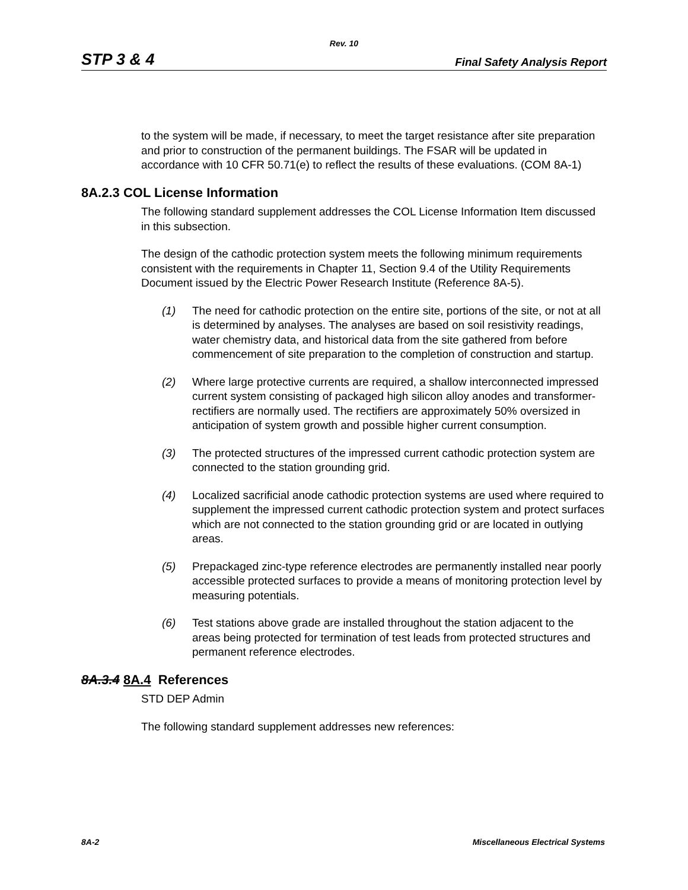Rev. 10
STP 3 & 4 Final Safety Analysis Report
to the system will be made, if necessary, to meet the target resistance after site preparation and prior to construction of the permanent buildings. The FSAR will be updated in accordance with 10 CFR 50.71(e) to reflect the results of these evaluations. (COM 8A-1)
8A.2.3 COL License Information
The following standard supplement addresses the COL License Information Item discussed in this subsection.
The design of the cathodic protection system meets the following minimum requirements consistent with the requirements in Chapter 11, Section 9.4 of the Utility Requirements Document issued by the Electric Power Research Institute (Reference 8A-5).
(1) The need for cathodic protection on the entire site, portions of the site, or not at all is determined by analyses. The analyses are based on soil resistivity readings, water chemistry data, and historical data from the site gathered from before commencement of site preparation to the completion of construction and startup.
(2) Where large protective currents are required, a shallow interconnected impressed current system consisting of packaged high silicon alloy anodes and transformer-rectifiers are normally used. The rectifiers are approximately 50% oversized in anticipation of system growth and possible higher current consumption.
(3) The protected structures of the impressed current cathodic protection system are connected to the station grounding grid.
(4) Localized sacrificial anode cathodic protection systems are used where required to supplement the impressed current cathodic protection system and protect surfaces which are not connected to the station grounding grid or are located in outlying areas.
(5) Prepackaged zinc-type reference electrodes are permanently installed near poorly accessible protected surfaces to provide a means of monitoring protection level by measuring potentials.
(6) Test stations above grade are installed throughout the station adjacent to the areas being protected for termination of test leads from protected structures and permanent reference electrodes.
8A.3.4 8A.4 References
STD DEP Admin
The following standard supplement addresses new references:
8A-2 Miscellaneous Electrical Systems